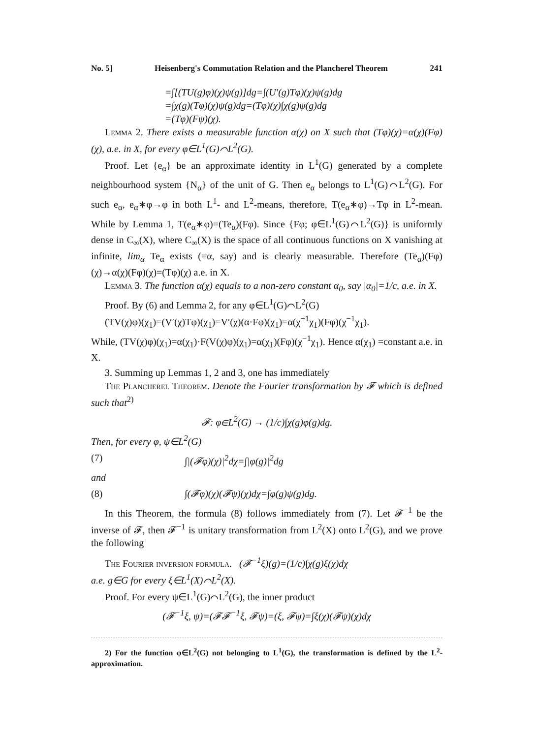No. 5] Heisenberg's Commutation Relation and the Plancherel Theorem 241
=∫[(TU(g)φ)(χ)ψ(g)]dg=∫(U′(g)Tφ)(χ)ψ(g)dg
=∫χ(g)(Tφ)(χ)ψ(g)dg=(Tφ)(χ)∫χ(g)ψ(g)dg
=(Tφ)(Fψ)(χ).
Lemma 2. There exists a measurable function α(χ) on X such that (Tφ)(χ)=α(χ)(Fφ)(χ), a.e. in X, for every φ∈L<sup>1</sup>(G)⌒L<sup>2</sup>(G).
Proof. Let {e<sub>α</sub>} be an approximate identity in L<sup>1</sup>(G) generated by a complete neighbourhood system {N<sub>α</sub>} of the unit of G. Then e<sub>α</sub> belongs to L<sup>1</sup>(G)⌒L<sup>2</sup>(G). For such e<sub>α</sub>, e<sub>α</sub>∗φ→φ in both L<sup>1</sup>- and L<sup>2</sup>-means, therefore, T(e<sub>α</sub>∗φ)→Tφ in L<sup>2</sup>-mean. While by Lemma 1, T(e<sub>α</sub>∗φ)=(Te<sub>α</sub>)(Fφ). Since {Fφ; φ∈L<sup>1</sup>(G)⌒L<sup>2</sup>(G)} is uniformly dense in C<sub>∞</sub>(X), where C<sub>∞</sub>(X) is the space of all continuous functions on X vanishing at infinite, lim<sub>α</sub> Te<sub>α</sub> exists (=α, say) and is clearly measurable. Therefore (Te<sub>α</sub>)(Fφ)(χ)→α(χ)(Fφ)(χ)=(Tφ)(χ) a.e. in X.
Lemma 3. The function α(χ) equals to a non-zero constant α<sub>0</sub>, say |α<sub>0</sub>|=1/c, a.e. in X.
Proof. By (6) and Lemma 2, for any φ∈L<sup>1</sup>(G)⌒L<sup>2</sup>(G)
(TV(χ)φ)(χ<sub>1</sub>)=(V′(χ)Tφ)(χ<sub>1</sub>)=V′(χ)(α·Fφ)(χ<sub>1</sub>)=α(χ<sup>−1</sup>χ<sub>1</sub>)(Fφ)(χ<sup>−1</sup>χ<sub>1</sub>).
While, (TV(χ)φ)(χ<sub>1</sub>)=α(χ<sub>1</sub>)·F(V(χ)φ)(χ<sub>1</sub>)=α(χ<sub>1</sub>)(Fφ)(χ<sup>−1</sup>χ<sub>1</sub>). Hence α(χ<sub>1</sub>) =constant a.e. in X.
3. Summing up Lemmas 1, 2 and 3, one has immediately
The Plancherel Theorem. Denote the Fourier transformation by 𝓕 which is defined such that<sup>2)</sup>
𝓕: φ∈L<sup>2</sup>(G) → (1/c)∫χ(g)φ(g)dg.
Then, for every φ, ψ∈L<sup>2</sup>(G)
(7) ∫|(𝓕φ)(χ)|<sup>2</sup>dχ=∫|φ(g)|<sup>2</sup>dg
and
(8) ∫(𝓕φ)(χ)(𝓕ψ)(χ)dχ=∫φ(g)ψ(g)dg.
In this Theorem, the formula (8) follows immediately from (7). Let 𝓕<sup>−1</sup> be the inverse of 𝓕, then 𝓕<sup>−1</sup> is unitary transformation from L<sup>2</sup>(X) onto L<sup>2</sup>(G), and we prove the following
The Fourier inversion formula. (𝓕<sup>−1</sup>ξ)(g)=(1/c)∫χ(g)ξ(χ)dχ
a.e. g∈G for every ξ∈L<sup>1</sup>(X)⌒L<sup>2</sup>(X).
Proof. For every ψ∈L<sup>1</sup>(G)⌒L<sup>2</sup>(G), the inner product
(𝓕<sup>−1</sup>ξ, ψ)=(𝓕𝓕<sup>−1</sup>ξ, 𝓕ψ)=(ξ, 𝓕ψ)=∫ξ(χ)(𝓕ψ)(χ)dχ
2) For the function φ∈L<sup>2</sup>(G) not belonging to L<sup>1</sup>(G), the transformation is defined by the L<sup>2</sup>-approximation.